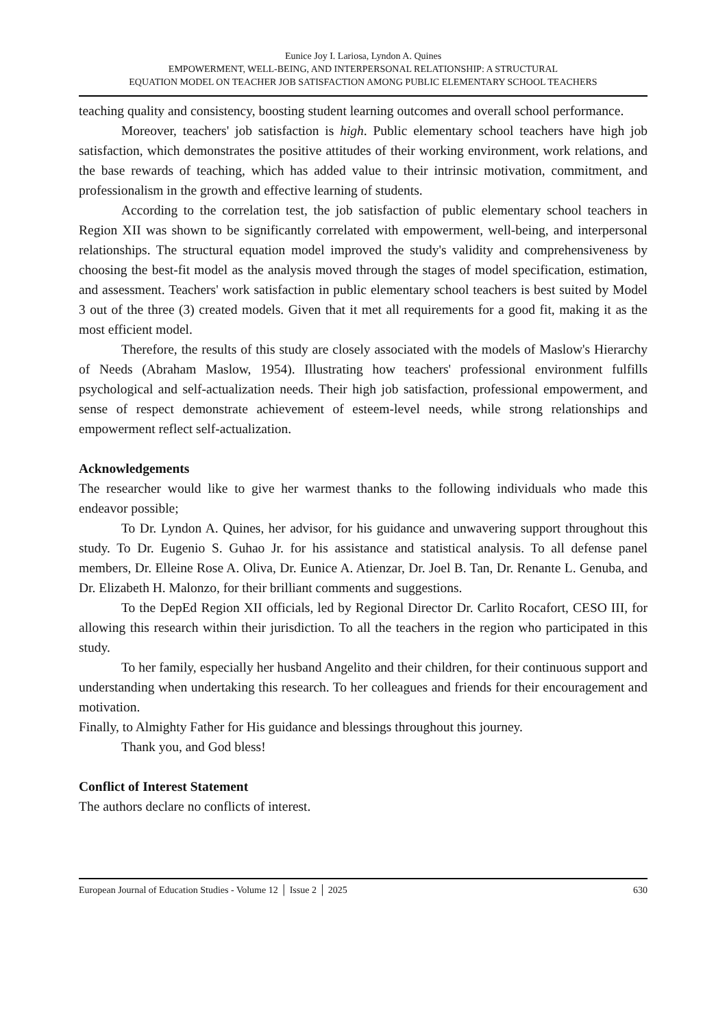Eunice Joy I. Lariosa, Lyndon A. Quines
EMPOWERMENT, WELL-BEING, AND INTERPERSONAL RELATIONSHIP: A STRUCTURAL
EQUATION MODEL ON TEACHER JOB SATISFACTION AMONG PUBLIC ELEMENTARY SCHOOL TEACHERS
teaching quality and consistency, boosting student learning outcomes and overall school performance.
Moreover, teachers' job satisfaction is high. Public elementary school teachers have high job satisfaction, which demonstrates the positive attitudes of their working environment, work relations, and the base rewards of teaching, which has added value to their intrinsic motivation, commitment, and professionalism in the growth and effective learning of students.
According to the correlation test, the job satisfaction of public elementary school teachers in Region XII was shown to be significantly correlated with empowerment, well-being, and interpersonal relationships. The structural equation model improved the study's validity and comprehensiveness by choosing the best-fit model as the analysis moved through the stages of model specification, estimation, and assessment. Teachers' work satisfaction in public elementary school teachers is best suited by Model 3 out of the three (3) created models. Given that it met all requirements for a good fit, making it as the most efficient model.
Therefore, the results of this study are closely associated with the models of Maslow's Hierarchy of Needs (Abraham Maslow, 1954). Illustrating how teachers' professional environment fulfills psychological and self-actualization needs. Their high job satisfaction, professional empowerment, and sense of respect demonstrate achievement of esteem-level needs, while strong relationships and empowerment reflect self-actualization.
Acknowledgements
The researcher would like to give her warmest thanks to the following individuals who made this endeavor possible;
To Dr. Lyndon A. Quines, her advisor, for his guidance and unwavering support throughout this study. To Dr. Eugenio S. Guhao Jr. for his assistance and statistical analysis. To all defense panel members, Dr. Elleine Rose A. Oliva, Dr. Eunice A. Atienzar, Dr. Joel B. Tan, Dr. Renante L. Genuba, and Dr. Elizabeth H. Malonzo, for their brilliant comments and suggestions.
To the DepEd Region XII officials, led by Regional Director Dr. Carlito Rocafort, CESO III, for allowing this research within their jurisdiction. To all the teachers in the region who participated in this study.
To her family, especially her husband Angelito and their children, for their continuous support and understanding when undertaking this research. To her colleagues and friends for their encouragement and motivation.
Finally, to Almighty Father for His guidance and blessings throughout this journey.
Thank you, and God bless!
Conflict of Interest Statement
The authors declare no conflicts of interest.
European Journal of Education Studies - Volume 12 │ Issue 2 │ 2025 630